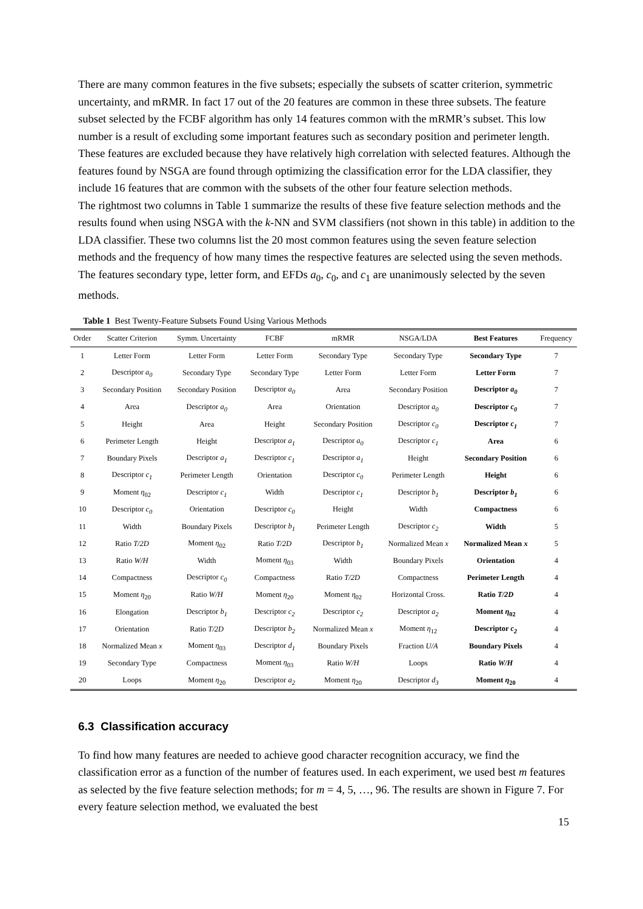There are many common features in the five subsets; especially the subsets of scatter criterion, symmetric uncertainty, and mRMR. In fact 17 out of the 20 features are common in these three subsets. The feature subset selected by the FCBF algorithm has only 14 features common with the mRMR’s subset. This low number is a result of excluding some important features such as secondary position and perimeter length. These features are excluded because they have relatively high correlation with selected features. Although the features found by NSGA are found through optimizing the classification error for the LDA classifier, they include 16 features that are common with the subsets of the other four feature selection methods.
The rightmost two columns in Table 1 summarize the results of these five feature selection methods and the results found when using NSGA with the k-NN and SVM classifiers (not shown in this table) in addition to the LDA classifier. These two columns list the 20 most common features using the seven feature selection methods and the frequency of how many times the respective features are selected using the seven methods. The features secondary type, letter form, and EFDs a<sub>0</sub>, c<sub>0</sub>, and c<sub>1</sub> are unanimously selected by the seven methods.
Table 1 Best Twenty-Feature Subsets Found Using Various Methods
| Order | Scatter Criterion | Symm. Uncertainty | FCBF | mRMR | NSGA/LDA | Best Features | Frequency |
| --- | --- | --- | --- | --- | --- | --- | --- |
| 1 | Letter Form | Letter Form | Letter Form | Secondary Type | Secondary Type | Secondary Type | 7 |
| 2 | Descriptor a<sub>0</sub> | Secondary Type | Secondary Type | Letter Form | Letter Form | Letter Form | 7 |
| 3 | Secondary Position | Secondary Position | Descriptor a<sub>0</sub> | Area | Secondary Position | Descriptor a<sub>0</sub> | 7 |
| 4 | Area | Descriptor a<sub>0</sub> | Area | Orientation | Descriptor a<sub>0</sub> | Descriptor c<sub>0</sub> | 7 |
| 5 | Height | Area | Height | Secondary Position | Descriptor c<sub>0</sub> | Descriptor c<sub>1</sub> | 7 |
| 6 | Perimeter Length | Height | Descriptor a<sub>1</sub> | Descriptor a<sub>0</sub> | Descriptor c<sub>1</sub> | Area | 6 |
| 7 | Boundary Pixels | Descriptor a<sub>1</sub> | Descriptor c<sub>1</sub> | Descriptor a<sub>1</sub> | Height | Secondary Position | 6 |
| 8 | Descriptor c<sub>1</sub> | Perimeter Length | Orientation | Descriptor c<sub>0</sub> | Perimeter Length | Height | 6 |
| 9 | Moment η<sub>02</sub> | Descriptor c<sub>1</sub> | Width | Descriptor c<sub>1</sub> | Descriptor b<sub>1</sub> | Descriptor b<sub>1</sub> | 6 |
| 10 | Descriptor c<sub>0</sub> | Orientation | Descriptor c<sub>0</sub> | Height | Width | Compactness | 6 |
| 11 | Width | Boundary Pixels | Descriptor b<sub>1</sub> | Perimeter Length | Descriptor c<sub>2</sub> | Width | 5 |
| 12 | Ratio T/2D | Moment η<sub>02</sub> | Ratio T/2D | Descriptor b<sub>1</sub> | Normalized Mean x | Normalized Mean x | 5 |
| 13 | Ratio W/H | Width | Moment η<sub>03</sub> | Width | Boundary Pixels | Orientation | 4 |
| 14 | Compactness | Descriptor c<sub>0</sub> | Compactness | Ratio T/2D | Compactness | Perimeter Length | 4 |
| 15 | Moment η<sub>20</sub> | Ratio W/H | Moment η<sub>20</sub> | Moment η<sub>02</sub> | Horizontal Cross. | Ratio T/2D | 4 |
| 16 | Elongation | Descriptor b<sub>1</sub> | Descriptor c<sub>2</sub> | Descriptor c<sub>2</sub> | Descriptor a<sub>2</sub> | Moment η<sub>02</sub> | 4 |
| 17 | Orientation | Ratio T/2D | Descriptor b<sub>2</sub> | Normalized Mean x | Moment η<sub>12</sub> | Descriptor c<sub>2</sub> | 4 |
| 18 | Normalized Mean x | Moment η<sub>03</sub> | Descriptor d<sub>1</sub> | Boundary Pixels | Fraction U/A | Boundary Pixels | 4 |
| 19 | Secondary Type | Compactness | Moment η<sub>03</sub> | Ratio W/H | Loops | Ratio W/H | 4 |
| 20 | Loops | Moment η<sub>20</sub> | Descriptor a<sub>2</sub> | Moment η<sub>20</sub> | Descriptor d<sub>3</sub> | Moment η<sub>20</sub> | 4 |
6.3 Classification accuracy
To find how many features are needed to achieve good character recognition accuracy, we find the classification error as a function of the number of features used. In each experiment, we used best m features as selected by the five feature selection methods; for m = 4, 5, …, 96. The results are shown in Figure 7. For every feature selection method, we evaluated the best
15